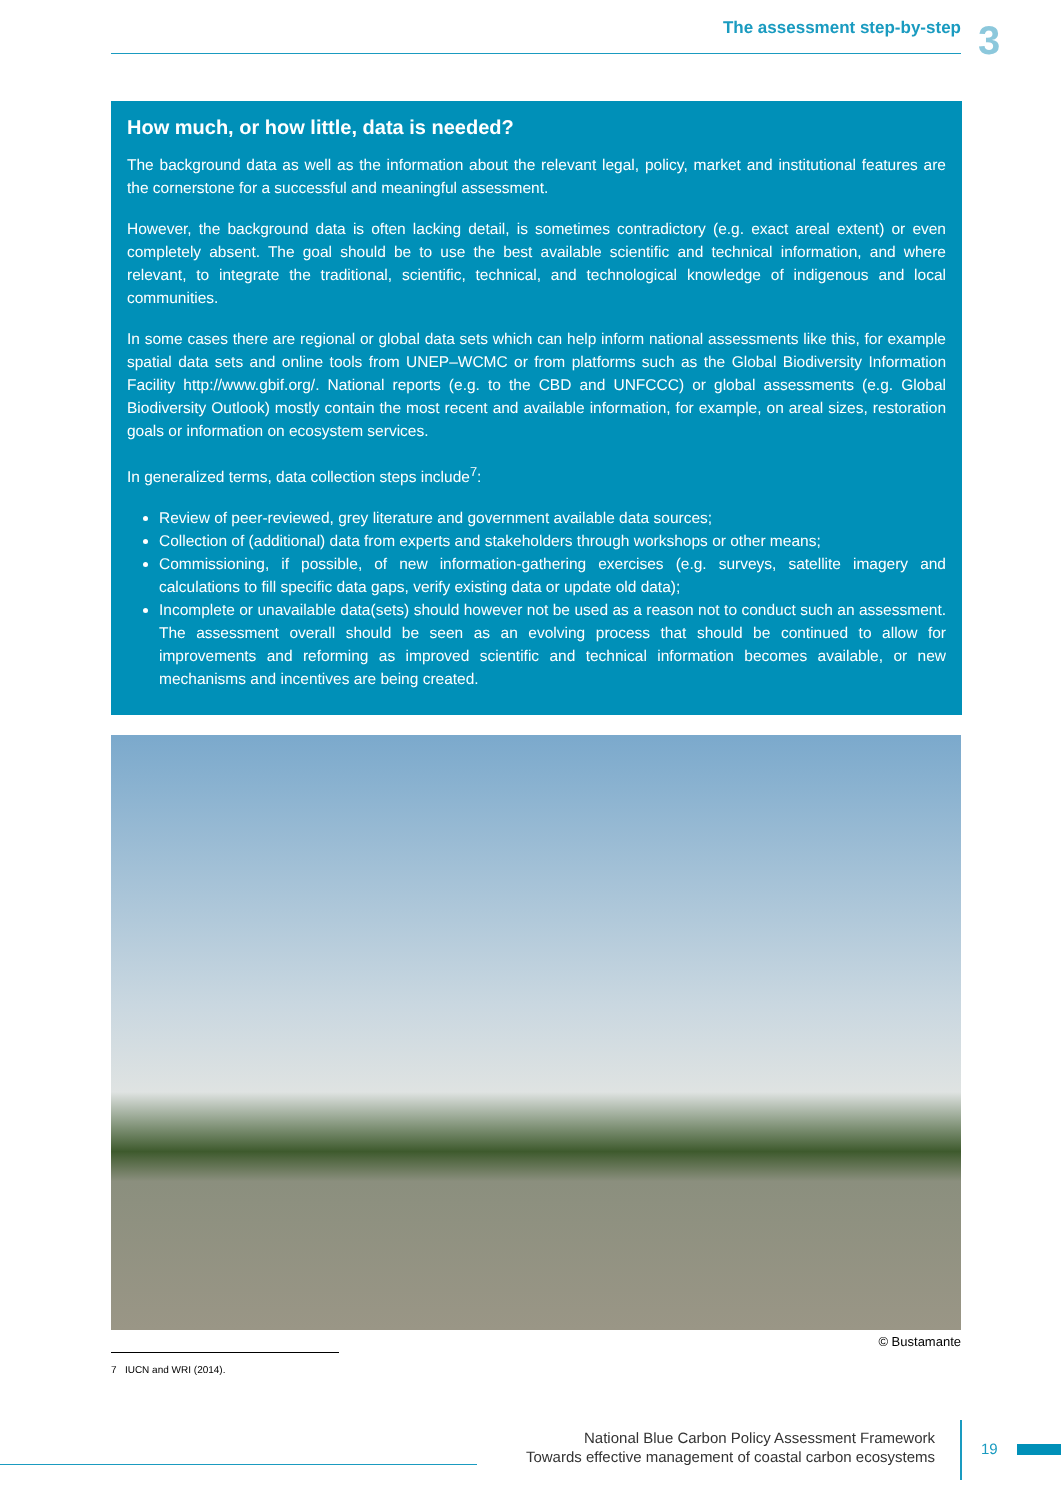The assessment step-by-step 3
How much, or how little, data is needed?
The background data as well as the information about the relevant legal, policy, market and institutional features are the cornerstone for a successful and meaningful assessment.
However, the background data is often lacking detail, is sometimes contradictory (e.g. exact areal extent) or even completely absent. The goal should be to use the best available scientific and technical information, and where relevant, to integrate the traditional, scientific, technical, and technological knowledge of indigenous and local communities.
In some cases there are regional or global data sets which can help inform national assessments like this, for example spatial data sets and online tools from UNEP–WCMC or from platforms such as the Global Biodiversity Information Facility http://www.gbif.org/. National reports (e.g. to the CBD and UNFCCC) or global assessments (e.g. Global Biodiversity Outlook) mostly contain the most recent and available information, for example, on areal sizes, restoration goals or information on ecosystem services.
In generalized terms, data collection steps include<sup>7</sup>:
Review of peer-reviewed, grey literature and government available data sources;
Collection of (additional) data from experts and stakeholders through workshops or other means;
Commissioning, if possible, of new information-gathering exercises (e.g. surveys, satellite imagery and calculations to fill specific data gaps, verify existing data or update old data);
Incomplete or unavailable data(sets) should however not be used as a reason not to conduct such an assessment. The assessment overall should be seen as an evolving process that should be continued to allow for improvements and reforming as improved scientific and technical information becomes available, or new mechanisms and incentives are being created.
© Bustamante
7 IUCN and WRI (2014).
National Blue Carbon Policy Assessment Framework
Towards effective management of coastal carbon ecosystems
19